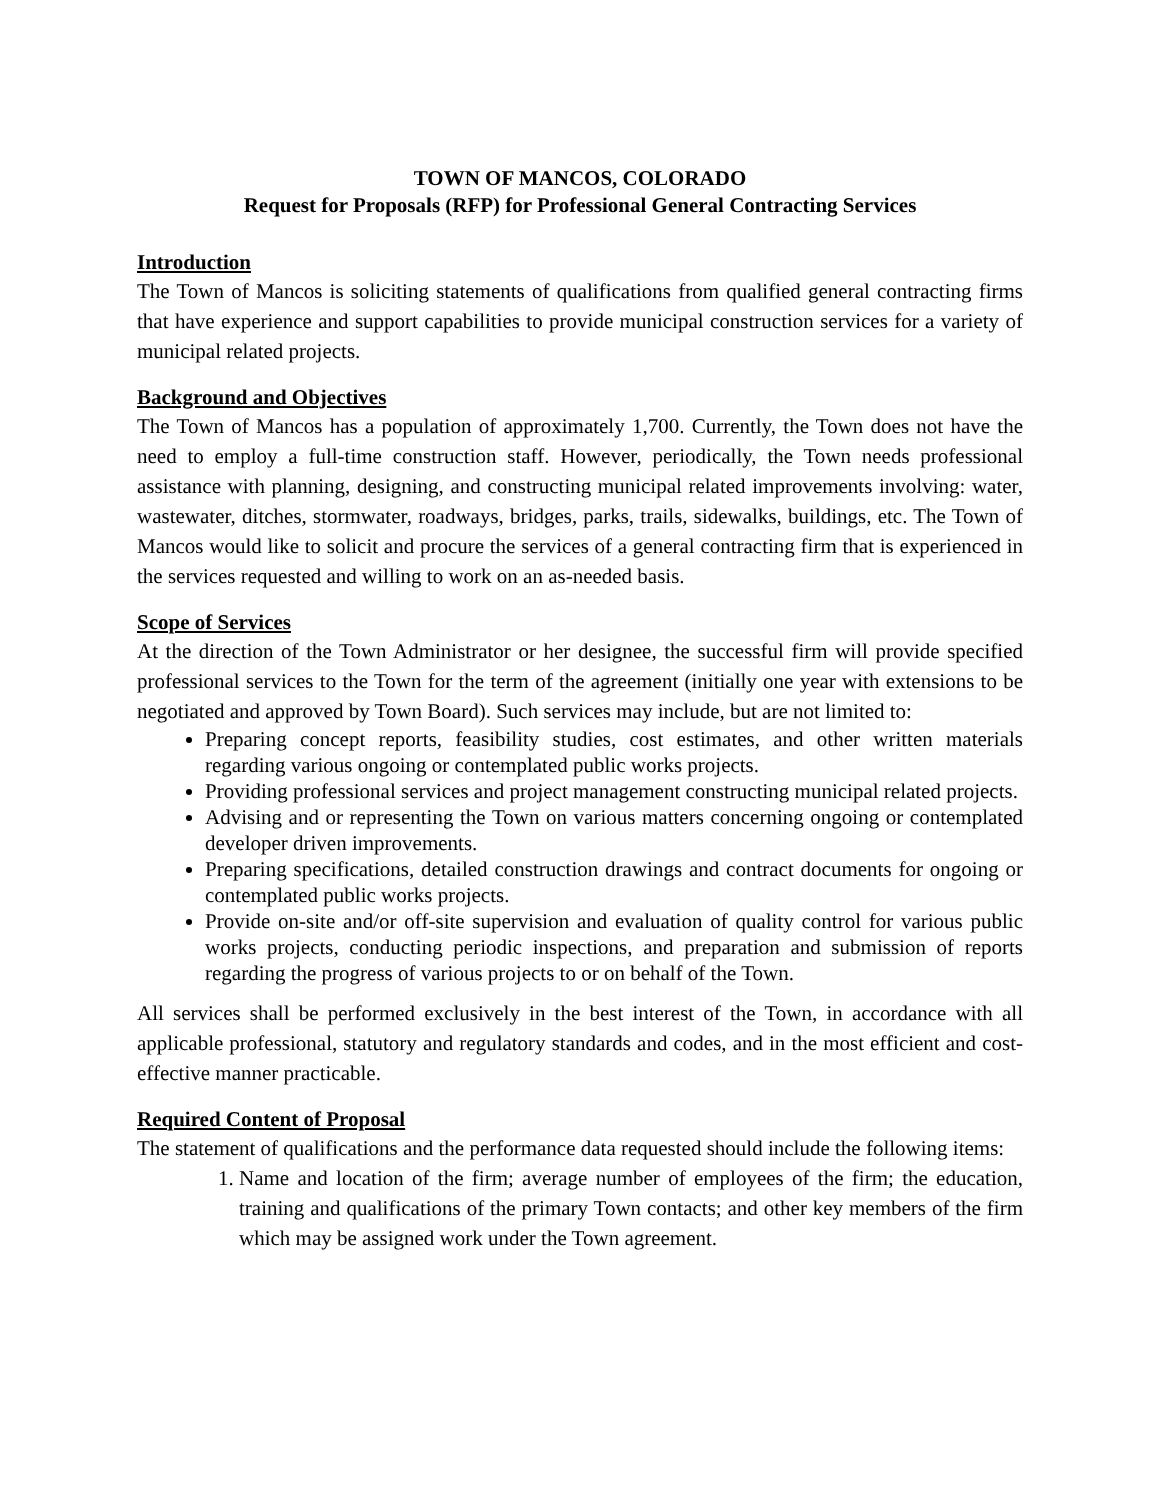TOWN OF MANCOS, COLORADO
Request for Proposals (RFP) for Professional General Contracting Services
Introduction
The Town of Mancos is soliciting statements of qualifications from qualified general contracting firms that have experience and support capabilities to provide municipal construction services for a variety of municipal related projects.
Background and Objectives
The Town of Mancos has a population of approximately 1,700. Currently, the Town does not have the need to employ a full-time construction staff. However, periodically, the Town needs professional assistance with planning, designing, and constructing municipal related improvements involving: water, wastewater, ditches, stormwater, roadways, bridges, parks, trails, sidewalks, buildings, etc. The Town of Mancos would like to solicit and procure the services of a general contracting firm that is experienced in the services requested and willing to work on an as-needed basis.
Scope of Services
At the direction of the Town Administrator or her designee, the successful firm will provide specified professional services to the Town for the term of the agreement (initially one year with extensions to be negotiated and approved by Town Board). Such services may include, but are not limited to:
Preparing concept reports, feasibility studies, cost estimates, and other written materials regarding various ongoing or contemplated public works projects.
Providing professional services and project management constructing municipal related projects.
Advising and or representing the Town on various matters concerning ongoing or contemplated developer driven improvements.
Preparing specifications, detailed construction drawings and contract documents for ongoing or contemplated public works projects.
Provide on-site and/or off-site supervision and evaluation of quality control for various public works projects, conducting periodic inspections, and preparation and submission of reports regarding the progress of various projects to or on behalf of the Town.
All services shall be performed exclusively in the best interest of the Town, in accordance with all applicable professional, statutory and regulatory standards and codes, and in the most efficient and cost-effective manner practicable.
Required Content of Proposal
The statement of qualifications and the performance data requested should include the following items:
1. Name and location of the firm; average number of employees of the firm; the education, training and qualifications of the primary Town contacts; and other key members of the firm which may be assigned work under the Town agreement.